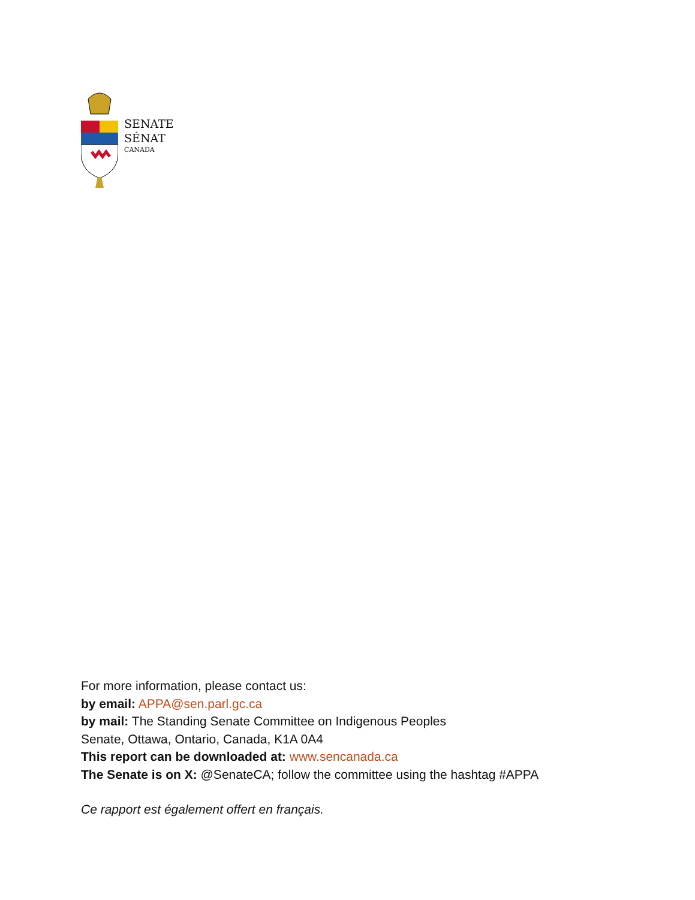SENATE
SÉNAT
CANADA
For more information, please contact us:
by email: APPA@sen.parl.gc.ca
by mail: The Standing Senate Committee on Indigenous Peoples
Senate, Ottawa, Ontario, Canada, K1A 0A4
This report can be downloaded at: www.sencanada.ca
The Senate is on X: @SenateCA; follow the committee using the hashtag #APPA
Ce rapport est également offert en français.